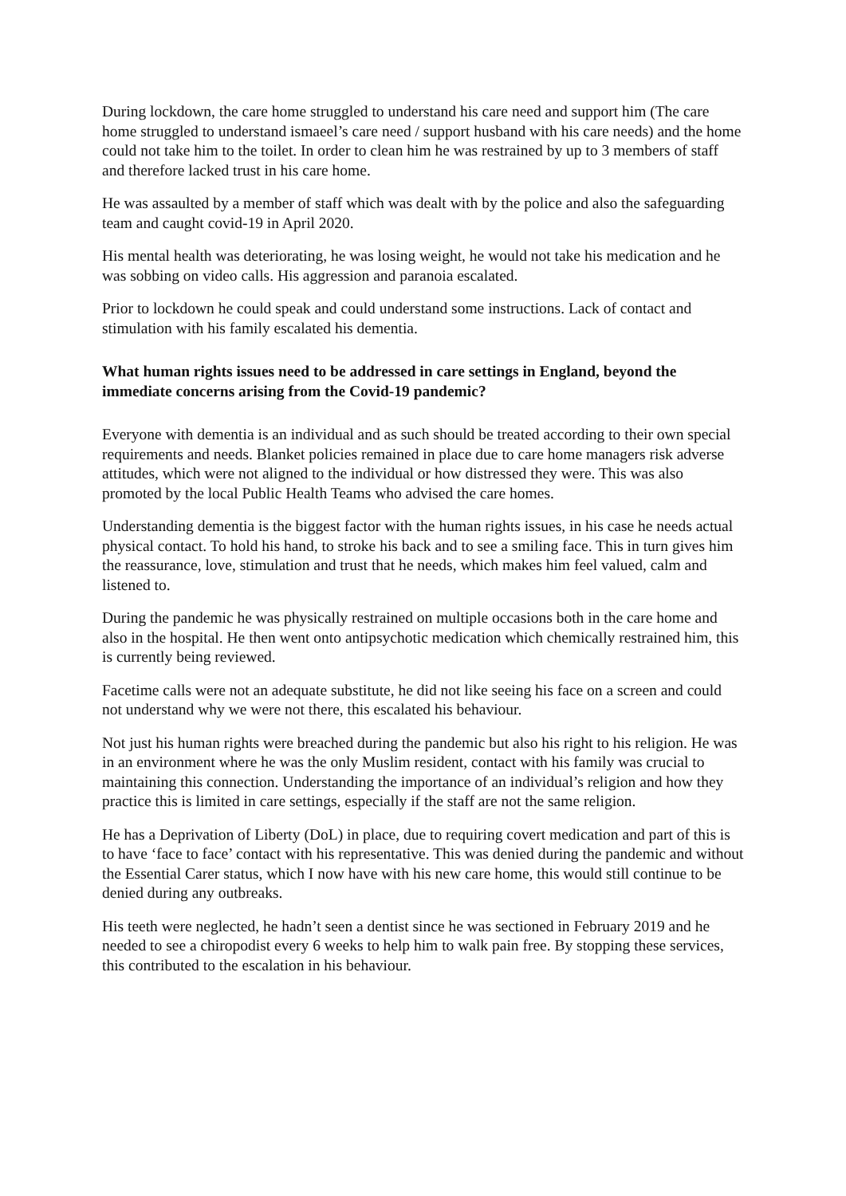During lockdown, the care home struggled to understand his care need and support him (The care home struggled to understand ismaeel’s care need / support husband with his care needs) and the home could not take him to the toilet. In order to clean him he was restrained by up to 3 members of staff and therefore lacked trust in his care home.
He was assaulted by a member of staff which was dealt with by the police and also the safeguarding team and caught covid-19 in April 2020.
His mental health was deteriorating, he was losing weight, he would not take his medication and he was sobbing on video calls. His aggression and paranoia escalated.
Prior to lockdown he could speak and could understand some instructions. Lack of contact and stimulation with his family escalated his dementia.
What human rights issues need to be addressed in care settings in England, beyond the immediate concerns arising from the Covid-19 pandemic?
Everyone with dementia is an individual and as such should be treated according to their own special requirements and needs. Blanket policies remained in place due to care home managers risk adverse attitudes, which were not aligned to the individual or how distressed they were. This was also promoted by the local Public Health Teams who advised the care homes.
Understanding dementia is the biggest factor with the human rights issues, in his case he needs actual physical contact. To hold his hand, to stroke his back and to see a smiling face. This in turn gives him the reassurance, love, stimulation and trust that he needs, which makes him feel valued, calm and listened to.
During the pandemic he was physically restrained on multiple occasions both in the care home and also in the hospital. He then went onto antipsychotic medication which chemically restrained him, this is currently being reviewed.
Facetime calls were not an adequate substitute, he did not like seeing his face on a screen and could not understand why we were not there, this escalated his behaviour.
Not just his human rights were breached during the pandemic but also his right to his religion. He was in an environment where he was the only Muslim resident, contact with his family was crucial to maintaining this connection. Understanding the importance of an individual’s religion and how they practice this is limited in care settings, especially if the staff are not the same religion.
He has a Deprivation of Liberty (DoL) in place, due to requiring covert medication and part of this is to have ‘face to face’ contact with his representative. This was denied during the pandemic and without the Essential Carer status, which I now have with his new care home, this would still continue to be denied during any outbreaks.
His teeth were neglected, he hadn’t seen a dentist since he was sectioned in February 2019 and he needed to see a chiropodist every 6 weeks to help him to walk pain free. By stopping these services, this contributed to the escalation in his behaviour.